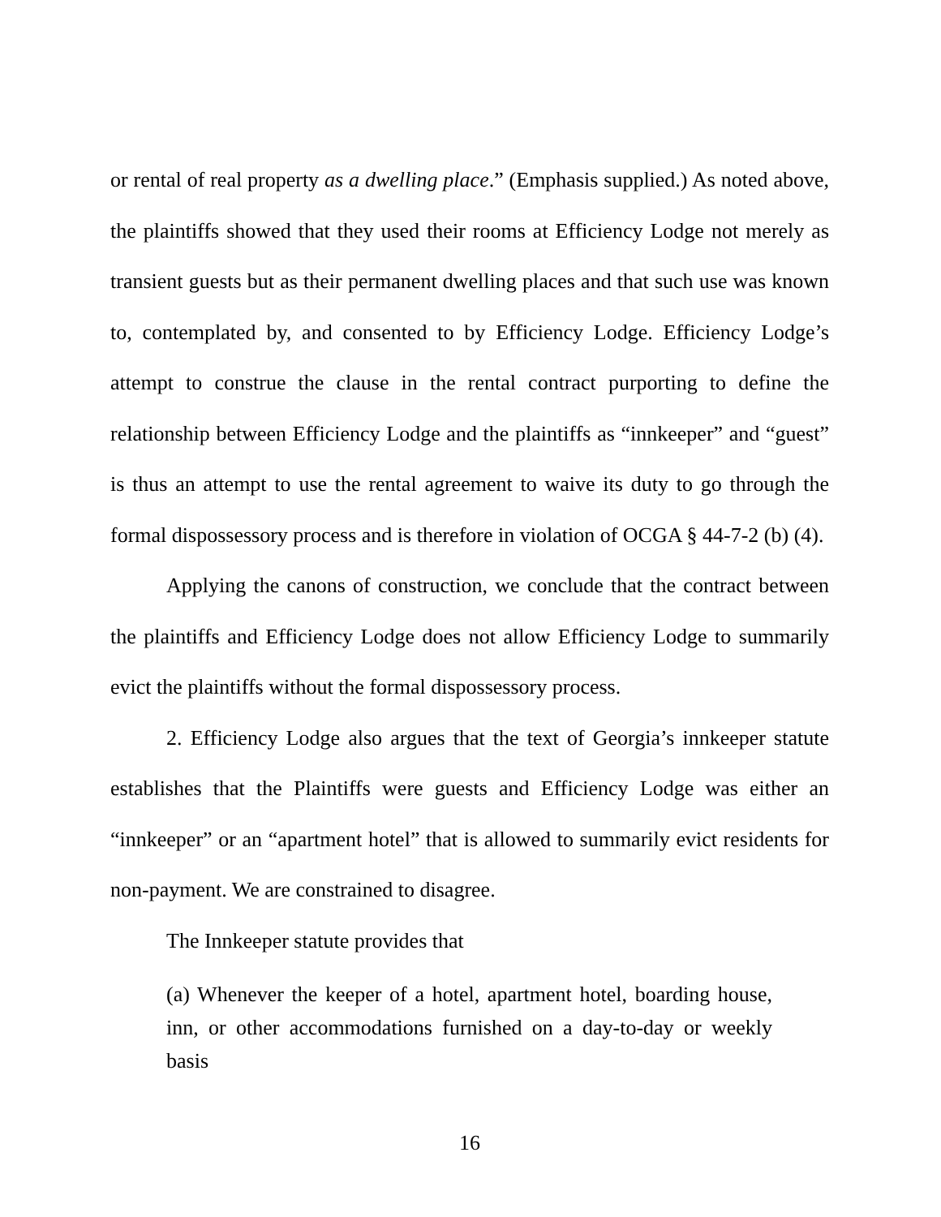or rental of real property as a dwelling place.” (Emphasis supplied.) As noted above, the plaintiffs showed that they used their rooms at Efficiency Lodge not merely as transient guests but as their permanent dwelling places and that such use was known to, contemplated by, and consented to by Efficiency Lodge. Efficiency Lodge’s attempt to construe the clause in the rental contract purporting to define the relationship between Efficiency Lodge and the plaintiffs as “innkeeper” and “guest” is thus an attempt to use the rental agreement to waive its duty to go through the formal dispossessory process and is therefore in violation of OCGA § 44-7-2 (b) (4).
Applying the canons of construction, we conclude that the contract between the plaintiffs and Efficiency Lodge does not allow Efficiency Lodge to summarily evict the plaintiffs without the formal dispossessory process.
2. Efficiency Lodge also argues that the text of Georgia’s innkeeper statute establishes that the Plaintiffs were guests and Efficiency Lodge was either an “innkeeper” or an “apartment hotel” that is allowed to summarily evict residents for non-payment. We are constrained to disagree.
The Innkeeper statute provides that
(a) Whenever the keeper of a hotel, apartment hotel, boarding house, inn, or other accommodations furnished on a day-to-day or weekly basis
16